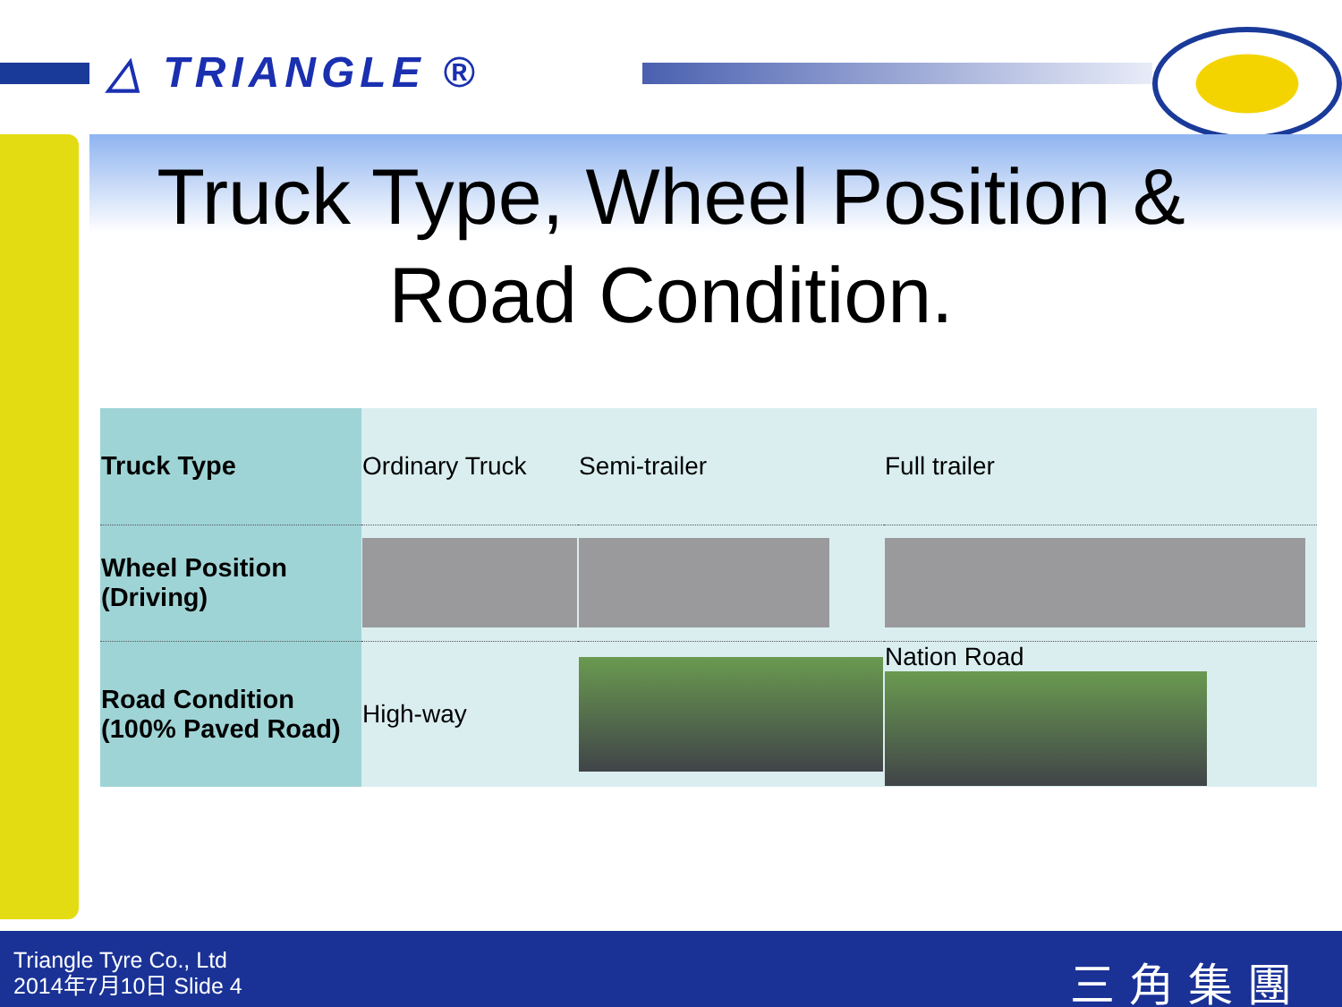△ TRIANGLE ®
Truck Type, Wheel Position & Road Condition.
| Truck Type | Ordinary Truck | Semi-trailer | Full trailer | |
| Wheel Position (Driving) | | | | |
| Road Condition (100% Paved Road) | High-way | | | Nation Road |
Triangle Tyre Co., Ltd
2014年7月10日 Slide 4
三角集團